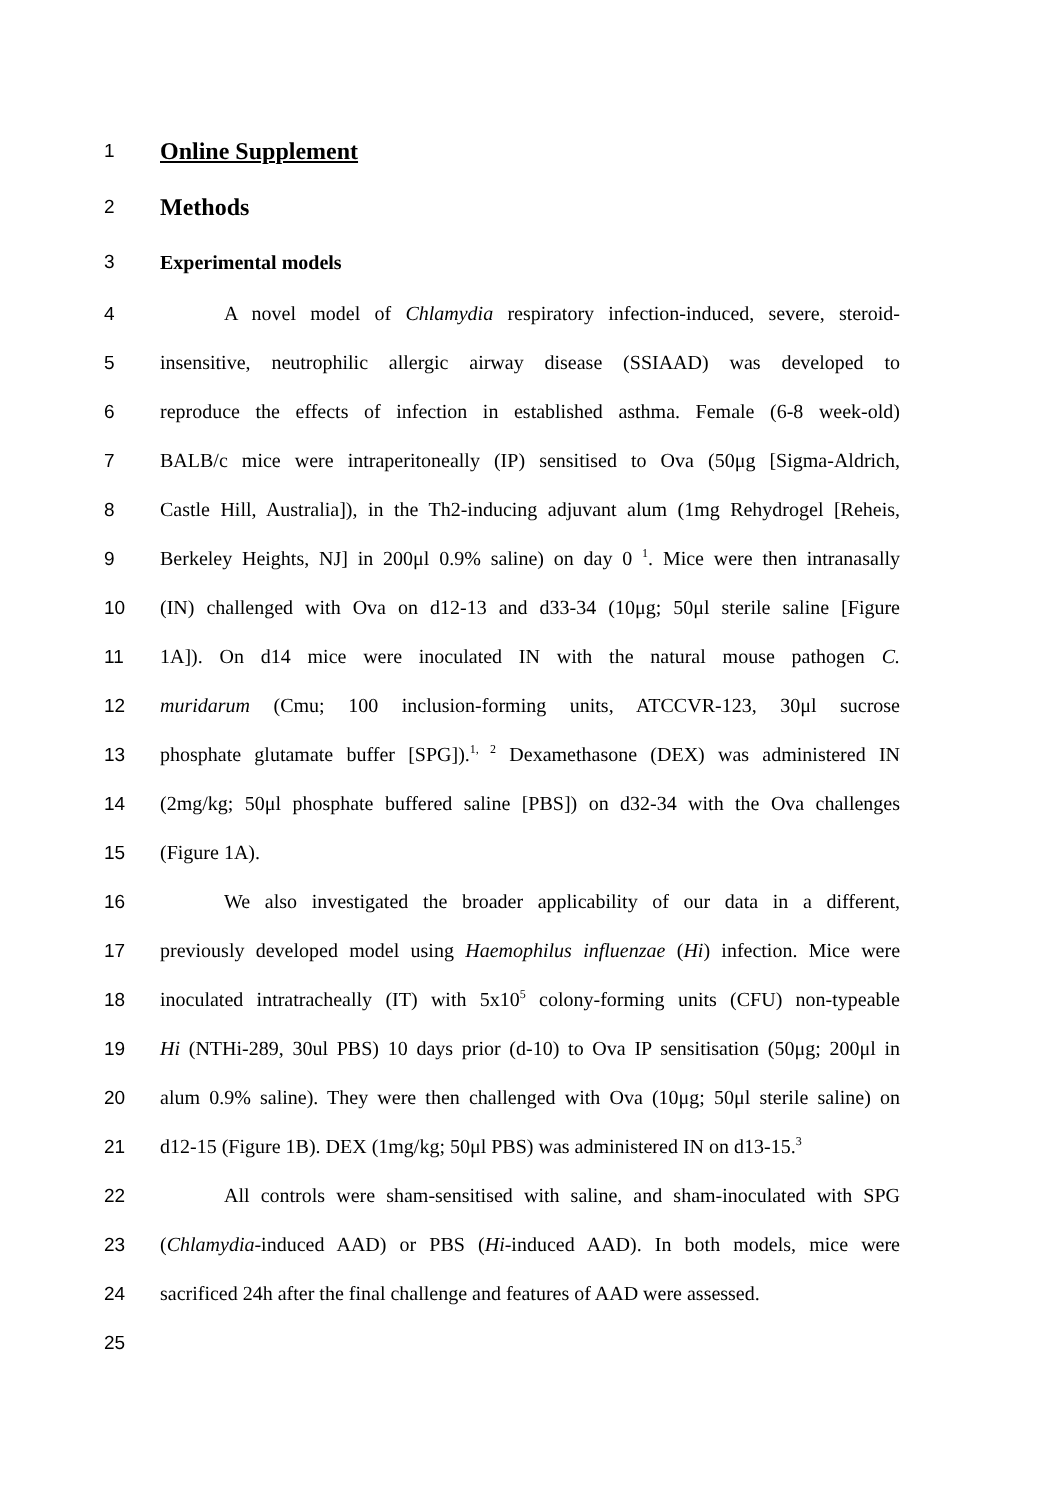1
Online Supplement
2
Methods
3 Experimental models
4 A novel model of Chlamydia respiratory infection-induced, severe, steroid-
5 insensitive, neutrophilic allergic airway disease (SSIAAD) was developed to
6 reproduce the effects of infection in established asthma. Female (6-8 week-old)
7 BALB/c mice were intraperitoneally (IP) sensitised to Ova (50μg [Sigma-Aldrich,
8 Castle Hill, Australia]), in the Th2-inducing adjuvant alum (1mg Rehydrogel [Reheis,
9 Berkeley Heights, NJ] in 200μl 0.9% saline) on day 0 <sup>1</sup>. Mice were then intranasally
10 (IN) challenged with Ova on d12-13 and d33-34 (10μg; 50μl sterile saline [Figure
11 1A]). On d14 mice were inoculated IN with the natural mouse pathogen C.
12 muridarum (Cmu; 100 inclusion-forming units, ATCCVR-123, 30μl sucrose
13 phosphate glutamate buffer [SPG]).<sup>1, 2</sup> Dexamethasone (DEX) was administered IN
14 (2mg/kg; 50μl phosphate buffered saline [PBS]) on d32-34 with the Ova challenges
15 (Figure 1A).
16 We also investigated the broader applicability of our data in a different,
17 previously developed model using Haemophilus influenzae (Hi) infection. Mice were
18 inoculated intratracheally (IT) with 5x10<sup>5</sup> colony-forming units (CFU) non-typeable
19 Hi (NTHi-289, 30ul PBS) 10 days prior (d-10) to Ova IP sensitisation (50μg; 200μl in
20 alum 0.9% saline). They were then challenged with Ova (10μg; 50μl sterile saline) on
21 d12-15 (Figure 1B). DEX (1mg/kg; 50μl PBS) was administered IN on d13-15.<sup>3</sup>
22 All controls were sham-sensitised with saline, and sham-inoculated with SPG
23 (Chlamydia-induced AAD) or PBS (Hi-induced AAD). In both models, mice were
24 sacrificed 24h after the final challenge and features of AAD were assessed.
25